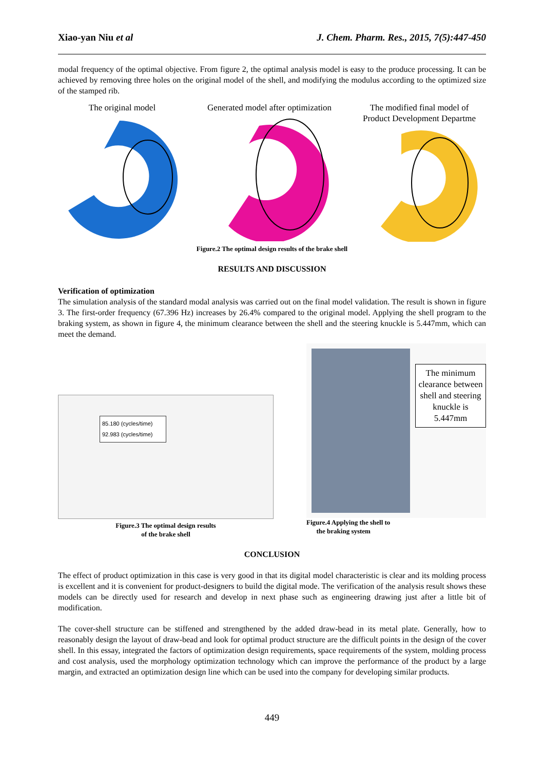Xiao-yan Niu et al J. Chem. Pharm. Res., 2015, 7(5):447-450
modal frequency of the optimal objective. From figure 2, the optimal analysis model is easy to the produce processing. It can be achieved by removing three holes on the original model of the shell, and modifying the modulus according to the optimized size of the stamped rib.
The original model Generated model after optimization
The modified final model of
Product Development Departme
Figure.2 The optimal design results of the brake shell
RESULTS AND DISCUSSION
Verification of optimization
The simulation analysis of the standard modal analysis was carried out on the final model validation. The result is shown in figure 3. The first-order frequency (67.396 Hz) increases by 26.4% compared to the original model. Applying the shell program to the braking system, as shown in figure 4, the minimum clearance between the shell and the steering knuckle is 5.447mm, which can meet the demand.
85.180 (cycles/time)
92.983 (cycles/time)
Figure.3 The optimal design results
of the brake shell
The minimum clearance between shell and steering knuckle is 5.447mm
Figure.4 Applying the shell to
the braking system
CONCLUSION
The effect of product optimization in this case is very good in that its digital model characteristic is clear and its molding process is excellent and it is convenient for product-designers to build the digital mode. The verification of the analysis result shows these models can be directly used for research and develop in next phase such as engineering drawing just after a little bit of modification.
The cover-shell structure can be stiffened and strengthened by the added draw-bead in its metal plate. Generally, how to reasonably design the layout of draw-bead and look for optimal product structure are the difficult points in the design of the cover shell. In this essay, integrated the factors of optimization design requirements, space requirements of the system, molding process and cost analysis, used the morphology optimization technology which can improve the performance of the product by a large margin, and extracted an optimization design line which can be used into the company for developing similar products.
449